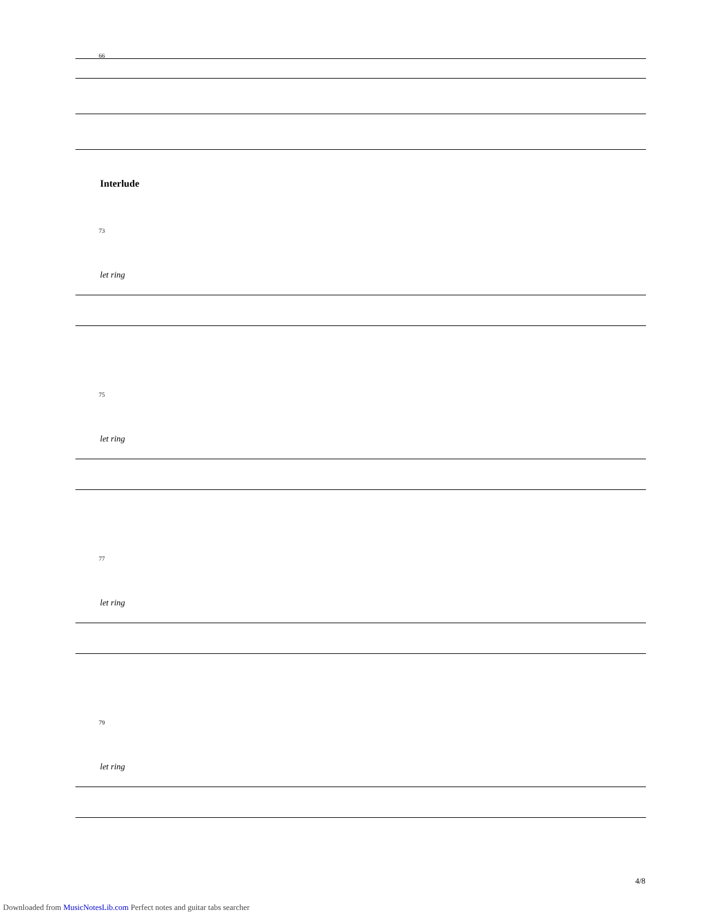66
Interlude
73
let ring
75
let ring
77
let ring
79
let ring
4/8
Downloaded from MusicNotesLib.com Perfect notes and guitar tabs searcher